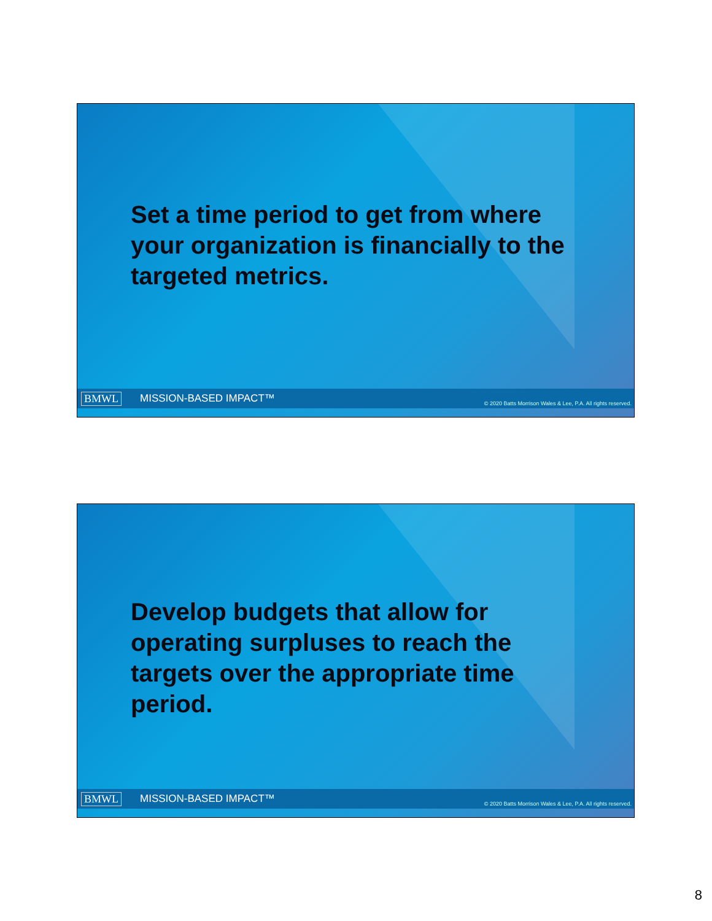Set a time period to get from where your organization is financially to the targeted metrics.
BMWL MISSION-BASED IMPACT™ © 2020 Batts Morrison Wales & Lee, P.A. All rights reserved.
Develop budgets that allow for operating surpluses to reach the targets over the appropriate time period.
BMWL MISSION-BASED IMPACT™ © 2020 Batts Morrison Wales & Lee, P.A. All rights reserved.
8